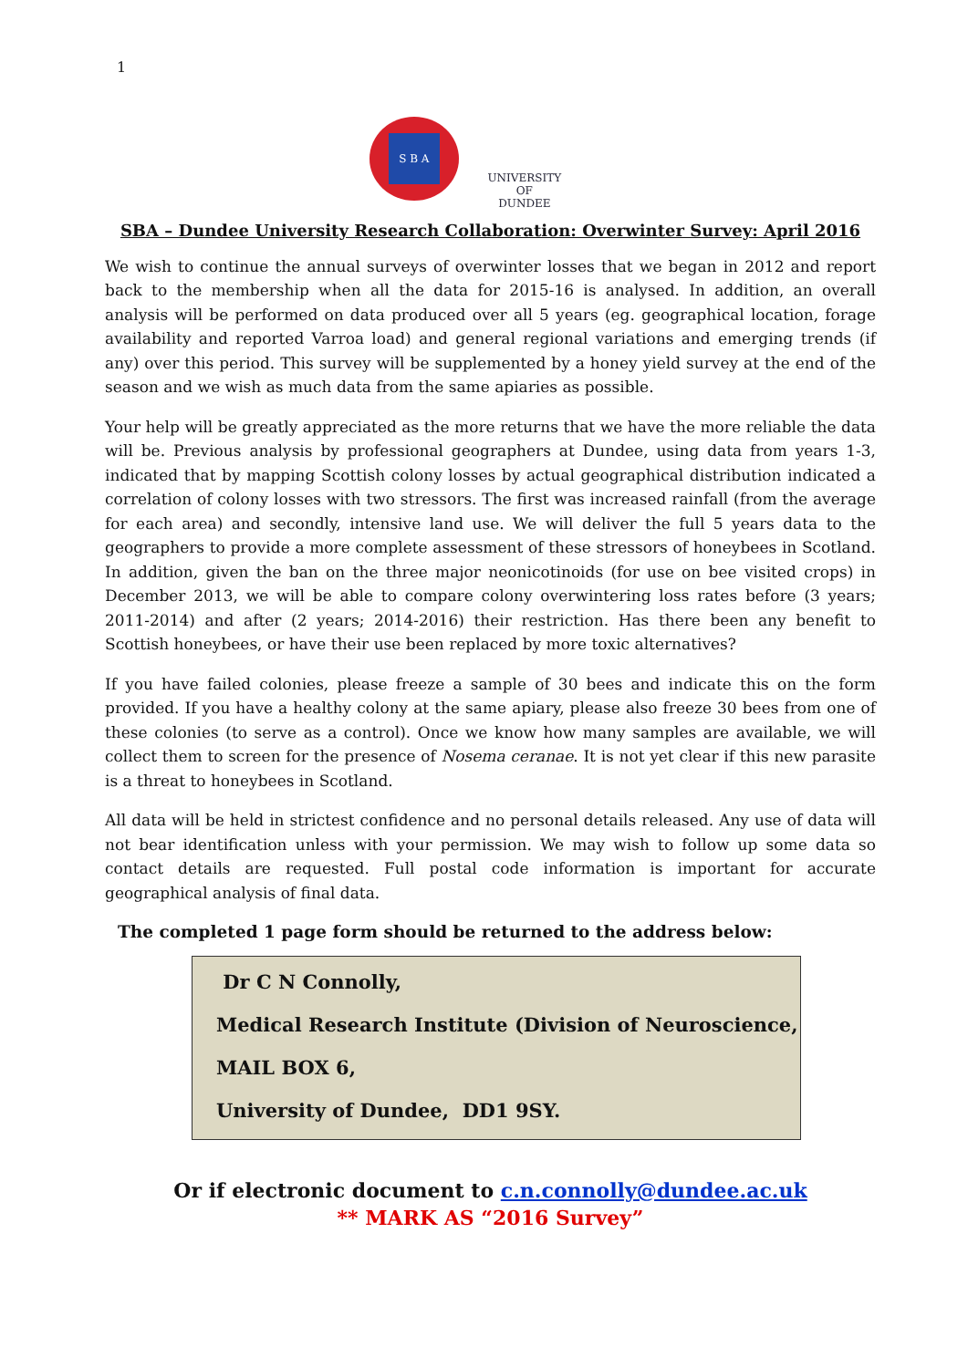1
S B A
UNIVERSITY OF
DUNDEE
SBA – Dundee University Research Collaboration: Overwinter Survey: April 2016
We wish to continue the annual surveys of overwinter losses that we began in 2012 and report back to the membership when all the data for 2015-16 is analysed. In addition, an overall analysis will be performed on data produced over all 5 years (eg. geographical location, forage availability and reported Varroa load) and general regional variations and emerging trends (if any) over this period. This survey will be supplemented by a honey yield survey at the end of the season and we wish as much data from the same apiaries as possible.
Your help will be greatly appreciated as the more returns that we have the more reliable the data will be. Previous analysis by professional geographers at Dundee, using data from years 1-3, indicated that by mapping Scottish colony losses by actual geographical distribution indicated a correlation of colony losses with two stressors. The first was increased rainfall (from the average for each area) and secondly, intensive land use. We will deliver the full 5 years data to the geographers to provide a more complete assessment of these stressors of honeybees in Scotland. In addition, given the ban on the three major neonicotinoids (for use on bee visited crops) in December 2013, we will be able to compare colony overwintering loss rates before (3 years; 2011-2014) and after (2 years; 2014-2016) their restriction. Has there been any benefit to Scottish honeybees, or have their use been replaced by more toxic alternatives?
If you have failed colonies, please freeze a sample of 30 bees and indicate this on the form provided. If you have a healthy colony at the same apiary, please also freeze 30 bees from one of these colonies (to serve as a control). Once we know how many samples are available, we will collect them to screen for the presence of Nosema ceranae. It is not yet clear if this new parasite is a threat to honeybees in Scotland.
All data will be held in strictest confidence and no personal details released. Any use of data will not bear identification unless with your permission. We may wish to follow up some data so contact details are requested. Full postal code information is important for accurate geographical analysis of final data.
The completed 1 page form should be returned to the address below:
Dr C N Connolly,
Medical Research Institute (Division of Neuroscience,
MAIL BOX 6,
University of Dundee, DD1 9SY.
Or if electronic document to c.n.connolly@dundee.ac.uk
** MARK AS “2016 Survey”